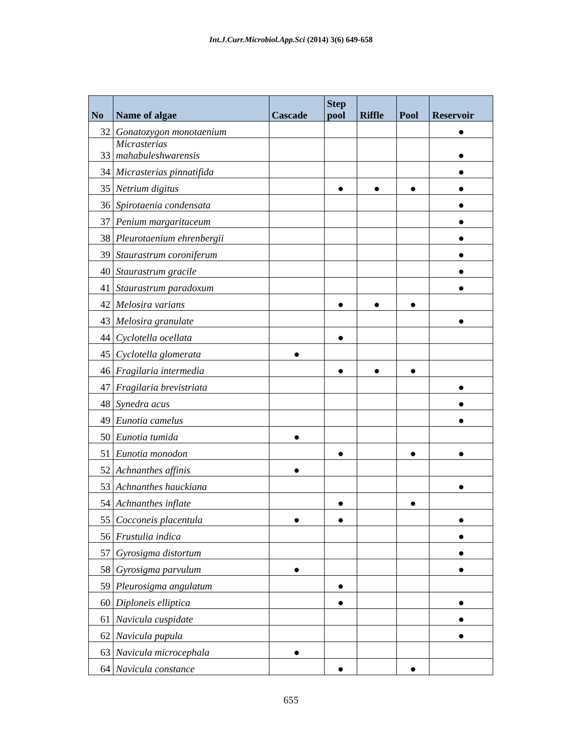Int.J.Curr.Microbiol.App.Sci (2014) 3(6) 649-658
| No | Name of algae | Cascade | Step pool | Riffle | Pool | Reservoir |
| --- | --- | --- | --- | --- | --- | --- |
| 32 | Gonatozygon monotaenium | | | | | ● |
| 33 | Micrasterias mahabuleshwarensis | | | | | ● |
| 34 | Micrasterias pinnatifida | | | | | ● |
| 35 | Netrium digitus | | ● | ● | ● | ● |
| 36 | Spirotaenia condensata | | | | | ● |
| 37 | Penium margaritaceum | | | | | ● |
| 38 | Pleurotaenium ehrenbergii | | | | | ● |
| 39 | Staurastrum coroniferum | | | | | ● |
| 40 | Staurastrum gracile | | | | | ● |
| 41 | Staurastrum paradoxum | | | | | ● |
| 42 | Melosira varians | | ● | ● | ● | |
| 43 | Melosira granulate | | | | | ● |
| 44 | Cyclotella ocellata | | ● | | | |
| 45 | Cyclotella glomerata | ● | | | | |
| 46 | Fragilaria intermedia | | ● | ● | ● | |
| 47 | Fragilaria brevistriata | | | | | ● |
| 48 | Synedra acus | | | | | ● |
| 49 | Eunotia camelus | | | | | ● |
| 50 | Eunotia tumida | ● | | | | |
| 51 | Eunotia monodon | | ● | | ● | ● |
| 52 | Achnanthes affinis | ● | | | | |
| 53 | Achnanthes hauckiana | | | | | ● |
| 54 | Achnanthes inflate | | ● | | ● | |
| 55 | Cocconeis placentula | ● | ● | | | ● |
| 56 | Frustulia indica | | | | | ● |
| 57 | Gyrosigma distortum | | | | | ● |
| 58 | Gyrosigma parvulum | ● | | | | ● |
| 59 | Pleurosigma angulatum | | ● | | | |
| 60 | Diploneis elliptica | | ● | | | ● |
| 61 | Navicula cuspidate | | | | | ● |
| 62 | Navicula pupula | | | | | ● |
| 63 | Navicula microcephala | ● | | | | |
| 64 | Navicula constance | | ● | | ● | |
655